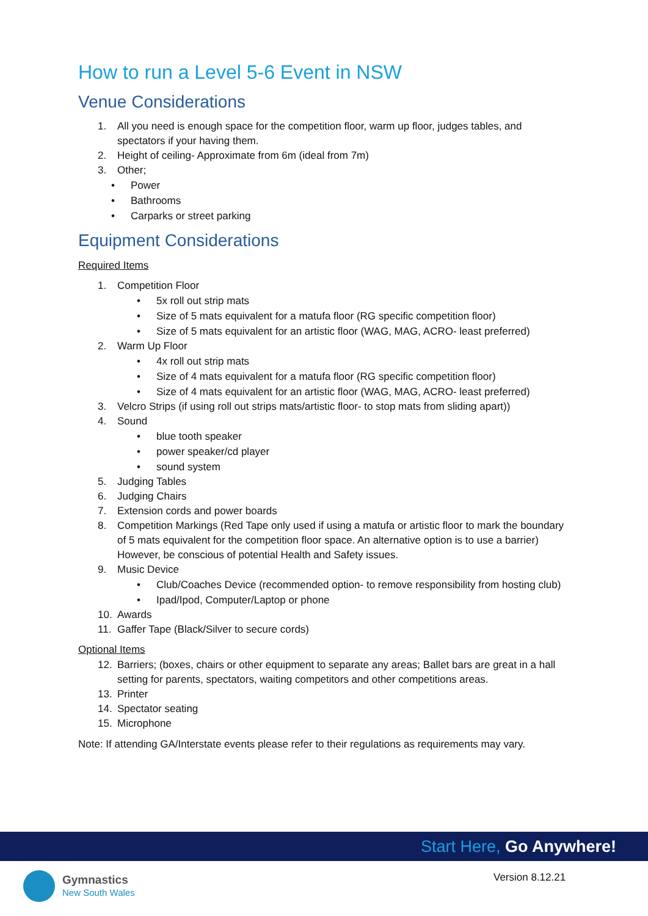How to run a Level 5-6 Event in NSW
Venue Considerations
1. All you need is enough space for the competition floor, warm up floor, judges tables, and spectators if your having them.
2. Height of ceiling- Approximate from 6m (ideal from 7m)
3. Other;
• Power
• Bathrooms
• Carparks or street parking
Equipment Considerations
Required Items
1. Competition Floor
• 5x roll out strip mats
• Size of 5 mats equivalent for a matufa floor (RG specific competition floor)
• Size of 5 mats equivalent for an artistic floor (WAG, MAG, ACRO- least preferred)
2. Warm Up Floor
• 4x roll out strip mats
• Size of 4 mats equivalent for a matufa floor (RG specific competition floor)
• Size of 4 mats equivalent for an artistic floor (WAG, MAG, ACRO- least preferred)
3. Velcro Strips (if using roll out strips mats/artistic floor- to stop mats from sliding apart))
4. Sound
• blue tooth speaker
• power speaker/cd player
• sound system
5. Judging Tables
6. Judging Chairs
7. Extension cords and power boards
8. Competition Markings (Red Tape only used if using a matufa or artistic floor to mark the boundary of 5 mats equivalent for the competition floor space. An alternative option is to use a barrier) However, be conscious of potential Health and Safety issues.
9. Music Device
• Club/Coaches Device (recommended option- to remove responsibility from hosting club)
• Ipad/Ipod, Computer/Laptop or phone
10. Awards
11. Gaffer Tape (Black/Silver to secure cords)
Optional Items
12. Barriers; (boxes, chairs or other equipment to separate any areas; Ballet bars are great in a hall setting for parents, spectators, waiting competitors and other competitions areas.
13. Printer
14. Spectator seating
15. Microphone
Note: If attending GA/Interstate events please refer to their regulations as requirements may vary.
Start Here, Go Anywhere!
Gymnastics
New South Wales
Version 8.12.21